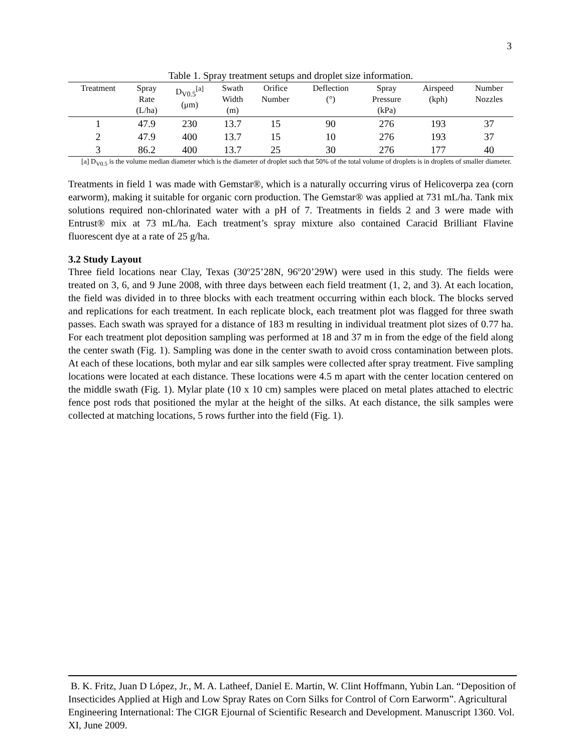3
Table 1. Spray treatment setups and droplet size information.
| Treatment | Spray Rate (L/ha) | D<sub>V0.5</sub><sup>[a]</sup> (μm) | Swath Width (m) | Orifice Number | Deflection (°) | Spray Pressure (kPa) | Airspeed (kph) | Number Nozzles |
| --- | --- | --- | --- | --- | --- | --- | --- | --- |
| 1 | 47.9 | 230 | 13.7 | 15 | 90 | 276 | 193 | 37 |
| 2 | 47.9 | 400 | 13.7 | 15 | 10 | 276 | 193 | 37 |
| 3 | 86.2 | 400 | 13.7 | 25 | 30 | 276 | 177 | 40 |
[a] D<sub>V0.5</sub> is the volume median diameter which is the diameter of droplet such that 50% of the total volume of droplets is in droplets of smaller diameter.
Treatments in field 1 was made with Gemstar®, which is a naturally occurring virus of Helicoverpa zea (corn earworm), making it suitable for organic corn production. The Gemstar® was applied at 731 mL/ha. Tank mix solutions required non-chlorinated water with a pH of 7. Treatments in fields 2 and 3 were made with Entrust® mix at 73 mL/ha. Each treatment’s spray mixture also contained Caracid Brilliant Flavine fluorescent dye at a rate of 25 g/ha.
3.2 Study Layout
Three field locations near Clay, Texas (30º25’28N, 96º20’29W) were used in this study. The fields were treated on 3, 6, and 9 June 2008, with three days between each field treatment (1, 2, and 3). At each location, the field was divided in to three blocks with each treatment occurring within each block. The blocks served and replications for each treatment. In each replicate block, each treatment plot was flagged for three swath passes. Each swath was sprayed for a distance of 183 m resulting in individual treatment plot sizes of 0.77 ha. For each treatment plot deposition sampling was performed at 18 and 37 m in from the edge of the field along the center swath (Fig. 1). Sampling was done in the center swath to avoid cross contamination between plots. At each of these locations, both mylar and ear silk samples were collected after spray treatment. Five sampling locations were located at each distance. These locations were 4.5 m apart with the center location centered on the middle swath (Fig. 1). Mylar plate (10 x 10 cm) samples were placed on metal plates attached to electric fence post rods that positioned the mylar at the height of the silks. At each distance, the silk samples were collected at matching locations, 5 rows further into the field (Fig. 1).
B. K. Fritz, Juan D López, Jr., M. A. Latheef, Daniel E. Martin, W. Clint Hoffmann, Yubin Lan. “Deposition of Insecticides Applied at High and Low Spray Rates on Corn Silks for Control of Corn Earworm”. Agricultural Engineering International: The CIGR Ejournal of Scientific Research and Development. Manuscript 1360. Vol. XI, June 2009.